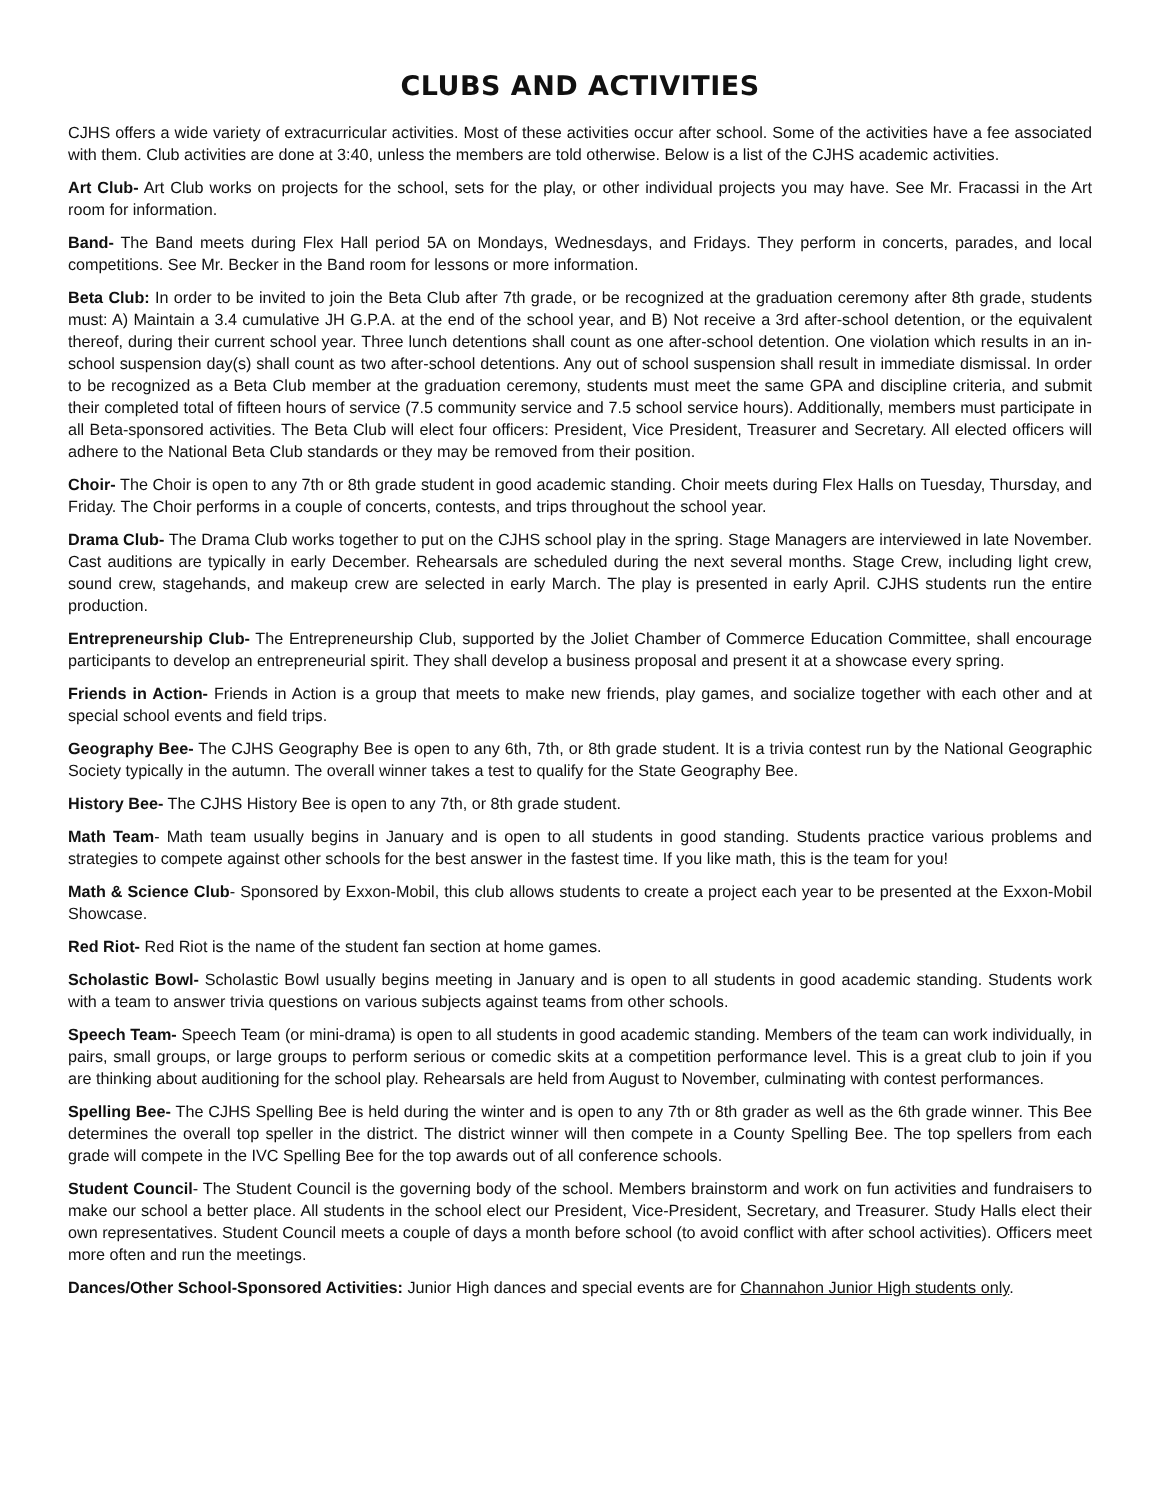CLUBS AND ACTIVITIES
CJHS offers a wide variety of extracurricular activities. Most of these activities occur after school. Some of the activities have a fee associated with them. Club activities are done at 3:40, unless the members are told otherwise. Below is a list of the CJHS academic activities.
Art Club- Art Club works on projects for the school, sets for the play, or other individual projects you may have. See Mr. Fracassi in the Art room for information.
Band- The Band meets during Flex Hall period 5A on Mondays, Wednesdays, and Fridays. They perform in concerts, parades, and local competitions. See Mr. Becker in the Band room for lessons or more information.
Beta Club: In order to be invited to join the Beta Club after 7th grade, or be recognized at the graduation ceremony after 8th grade, students must: A) Maintain a 3.4 cumulative JH G.P.A. at the end of the school year, and B) Not receive a 3rd after-school detention, or the equivalent thereof, during their current school year. Three lunch detentions shall count as one after-school detention. One violation which results in an in-school suspension day(s) shall count as two after-school detentions. Any out of school suspension shall result in immediate dismissal. In order to be recognized as a Beta Club member at the graduation ceremony, students must meet the same GPA and discipline criteria, and submit their completed total of fifteen hours of service (7.5 community service and 7.5 school service hours). Additionally, members must participate in all Beta-sponsored activities. The Beta Club will elect four officers: President, Vice President, Treasurer and Secretary. All elected officers will adhere to the National Beta Club standards or they may be removed from their position.
Choir- The Choir is open to any 7th or 8th grade student in good academic standing. Choir meets during Flex Halls on Tuesday, Thursday, and Friday. The Choir performs in a couple of concerts, contests, and trips throughout the school year.
Drama Club- The Drama Club works together to put on the CJHS school play in the spring. Stage Managers are interviewed in late November. Cast auditions are typically in early December. Rehearsals are scheduled during the next several months. Stage Crew, including light crew, sound crew, stagehands, and makeup crew are selected in early March. The play is presented in early April. CJHS students run the entire production.
Entrepreneurship Club- The Entrepreneurship Club, supported by the Joliet Chamber of Commerce Education Committee, shall encourage participants to develop an entrepreneurial spirit. They shall develop a business proposal and present it at a showcase every spring.
Friends in Action- Friends in Action is a group that meets to make new friends, play games, and socialize together with each other and at special school events and field trips.
Geography Bee- The CJHS Geography Bee is open to any 6th, 7th, or 8th grade student. It is a trivia contest run by the National Geographic Society typically in the autumn. The overall winner takes a test to qualify for the State Geography Bee.
History Bee- The CJHS History Bee is open to any 7th, or 8th grade student.
Math Team- Math team usually begins in January and is open to all students in good standing. Students practice various problems and strategies to compete against other schools for the best answer in the fastest time. If you like math, this is the team for you!
Math & Science Club- Sponsored by Exxon-Mobil, this club allows students to create a project each year to be presented at the Exxon-Mobil Showcase.
Red Riot- Red Riot is the name of the student fan section at home games.
Scholastic Bowl- Scholastic Bowl usually begins meeting in January and is open to all students in good academic standing. Students work with a team to answer trivia questions on various subjects against teams from other schools.
Speech Team- Speech Team (or mini-drama) is open to all students in good academic standing. Members of the team can work individually, in pairs, small groups, or large groups to perform serious or comedic skits at a competition performance level. This is a great club to join if you are thinking about auditioning for the school play. Rehearsals are held from August to November, culminating with contest performances.
Spelling Bee- The CJHS Spelling Bee is held during the winter and is open to any 7th or 8th grader as well as the 6th grade winner. This Bee determines the overall top speller in the district. The district winner will then compete in a County Spelling Bee. The top spellers from each grade will compete in the IVC Spelling Bee for the top awards out of all conference schools.
Student Council- The Student Council is the governing body of the school. Members brainstorm and work on fun activities and fundraisers to make our school a better place. All students in the school elect our President, Vice-President, Secretary, and Treasurer. Study Halls elect their own representatives. Student Council meets a couple of days a month before school (to avoid conflict with after school activities). Officers meet more often and run the meetings.
Dances/Other School-Sponsored Activities: Junior High dances and special events are for Channahon Junior High students only.